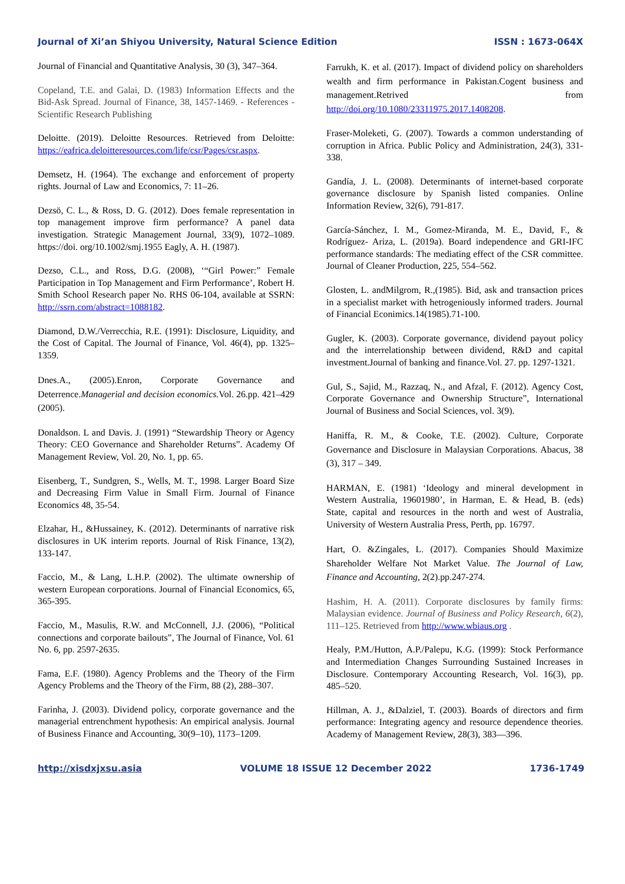Journal of Xi’an Shiyou University, Natural Science Edition ISSN : 1673-064X
Journal of Financial and Quantitative Analysis, 30 (3), 347–364.
Copeland, T.E. and Galai, D. (1983) Information Effects and the Bid-Ask Spread. Journal of Finance, 38, 1457-1469. - References - Scientific Research Publishing
Deloitte. (2019). Deloitte Resources. Retrieved from Deloitte: https://eafrica.deloitteresources.com/life/csr/Pages/csr.aspx.
Demsetz, H. (1964). The exchange and enforcement of property rights. Journal of Law and Economics, 7: 11–26.
Dezsö, C. L., & Ross, D. G. (2012). Does female representation in top management improve firm performance? A panel data investigation. Strategic Management Journal, 33(9), 1072–1089. https://doi. org/10.1002/smj.1955 Eagly, A. H. (1987).
Dezso, C.L., and Ross, D.G. (2008), ‘“Girl Power:” Female Participation in Top Management and Firm Performance’, Robert H. Smith School Research paper No. RHS 06-104, available at SSRN: http://ssrn.com/abstract=1088182.
Diamond, D.W./Verrecchia, R.E. (1991): Disclosure, Liquidity, and the Cost of Capital. The Journal of Finance, Vol. 46(4), pp. 1325–1359.
Dnes.A., (2005).Enron, Corporate Governance and Deterrence.Managerial and decision economics. Vol. 26.pp. 421–429 (2005).
Donaldson. L and Davis. J. (1991) “Stewardship Theory or Agency Theory: CEO Governance and Shareholder Returns”. Academy Of Management Review, Vol. 20, No. 1, pp. 65.
Eisenberg, T., Sundgren, S., Wells, M. T., 1998. Larger Board Size and Decreasing Firm Value in Small Firm. Journal of Finance Economics 48, 35-54.
Elzahar, H., &Hussainey, K. (2012). Determinants of narrative risk disclosures in UK interim reports. Journal of Risk Finance, 13(2), 133-147.
Faccio, M., & Lang, L.H.P. (2002). The ultimate ownership of western European corporations. Journal of Financial Economics, 65, 365-395.
Faccio, M., Masulis, R.W. and McConnell, J.J. (2006), “Political connections and corporate bailouts”, The Journal of Finance, Vol. 61 No. 6, pp. 2597-2635.
Fama, E.F. (1980). Agency Problems and the Theory of the Firm Agency Problems and the Theory of the Firm, 88 (2), 288–307.
Farinha, J. (2003). Dividend policy, corporate governance and the managerial entrenchment hypothesis: An empirical analysis. Journal of Business Finance and Accounting, 30(9–10), 1173–1209.
Farrukh, K. et al. (2017). Impact of dividend policy on shareholders wealth and firm performance in Pakistan.Cogent business and management.Retrived from http://doi.org/10.1080/23311975.2017.1408208.
Fraser-Moleketi, G. (2007). Towards a common understanding of corruption in Africa. Public Policy and Administration, 24(3), 331-338.
Gandía, J. L. (2008). Determinants of internet-based corporate governance disclosure by Spanish listed companies. Online Information Review, 32(6), 791-817.
García-Sánchez, I. M., Gomez-Miranda, M. E., David, F., & Rodríguez- Ariza, L. (2019a). Board independence and GRI-IFC performance standards: The mediating effect of the CSR committee. Journal of Cleaner Production, 225, 554–562.
Glosten, L. andMilgrom, R.,(1985). Bid, ask and transaction prices in a specialist market with hetrogeniously informed traders. Journal of Financial Econimics.14(1985).71-100.
Gugler, K. (2003). Corporate governance, dividend payout policy and the interrelationship between dividend, R&D and capital investment.Journal of banking and finance.Vol. 27. pp. 1297-1321.
Gul, S., Sajid, M., Razzaq, N., and Afzal, F. (2012). Agency Cost, Corporate Governance and Ownership Structure”, International Journal of Business and Social Sciences, vol. 3(9).
Haniffa, R. M., & Cooke, T.E. (2002). Culture, Corporate Governance and Disclosure in Malaysian Corporations. Abacus, 38 (3), 317 – 349.
HARMAN, E. (1981) ‘Ideology and mineral development in Western Australia, 19601980’, in Harman, E. & Head, B. (eds) State, capital and resources in the north and west of Australia, University of Western Australia Press, Perth, pp. 16797.
Hart, O. &Zingales, L. (2017). Companies Should Maximize Shareholder Welfare Not Market Value. The Journal of Law, Finance and Accounting, 2(2).pp.247-274.
Hashim, H. A. (2011). Corporate disclosures by family firms: Malaysian evidence. Journal of Business and Policy Research, 6(2), 111–125. Retrieved from http://www.wbiaus.org .
Healy, P.M./Hutton, A.P./Palepu, K.G. (1999): Stock Performance and Intermediation Changes Surrounding Sustained Increases in Disclosure. Contemporary Accounting Research, Vol. 16(3), pp. 485–520.
Hillman, A. J., &Dalziel, T. (2003). Boards of directors and firm performance: Integrating agency and resource dependence theories. Academy of Management Review, 28(3), 383—396.
http://xisdxjxsu.asia VOLUME 18 ISSUE 12 December 2022 1736-1749